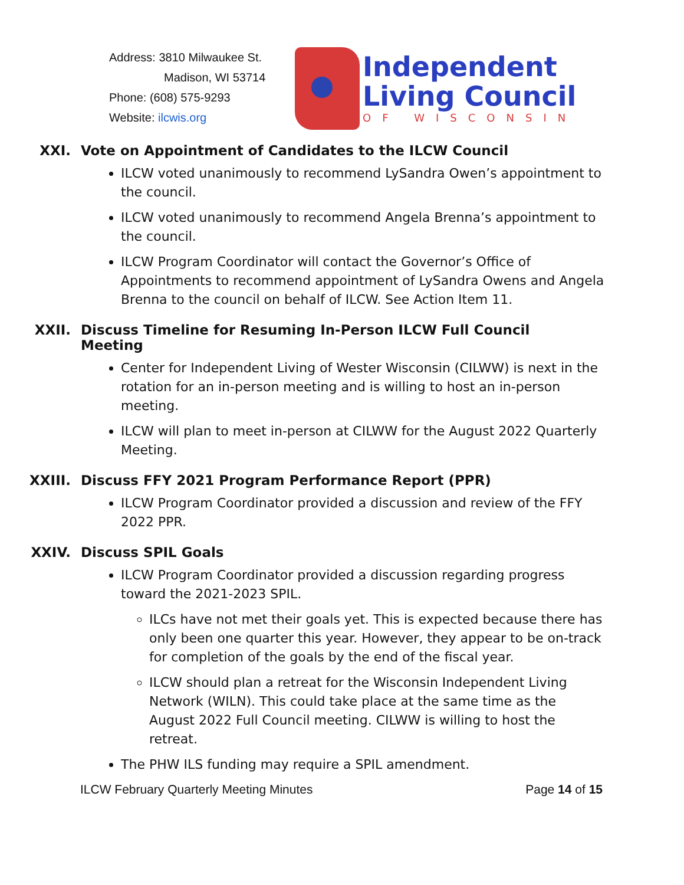Address: 3810 Milwaukee St.
Madison, WI 53714
Phone: (608) 575-9293
Website: ilcwis.org
Independent
Living Council
OF WISCONSIN
XXI. Vote on Appointment of Candidates to the ILCW Council
ILCW voted unanimously to recommend LySandra Owen’s appointment to the council.
ILCW voted unanimously to recommend Angela Brenna’s appointment to the council.
ILCW Program Coordinator will contact the Governor’s Office of Appointments to recommend appointment of LySandra Owens and Angela Brenna to the council on behalf of ILCW. See Action Item 11.
XXII. Discuss Timeline for Resuming In-Person ILCW Full Council Meeting
Center for Independent Living of Wester Wisconsin (CILWW) is next in the rotation for an in-person meeting and is willing to host an in-person meeting.
ILCW will plan to meet in-person at CILWW for the August 2022 Quarterly Meeting.
XXIII. Discuss FFY 2021 Program Performance Report (PPR)
ILCW Program Coordinator provided a discussion and review of the FFY 2022 PPR.
XXIV. Discuss SPIL Goals
ILCW Program Coordinator provided a discussion regarding progress toward the 2021-2023 SPIL.
ILCs have not met their goals yet. This is expected because there has only been one quarter this year. However, they appear to be on-track for completion of the goals by the end of the fiscal year.
ILCW should plan a retreat for the Wisconsin Independent Living Network (WILN). This could take place at the same time as the August 2022 Full Council meeting. CILWW is willing to host the retreat.
The PHW ILS funding may require a SPIL amendment.
ILCW February Quarterly Meeting Minutes Page 14 of 15